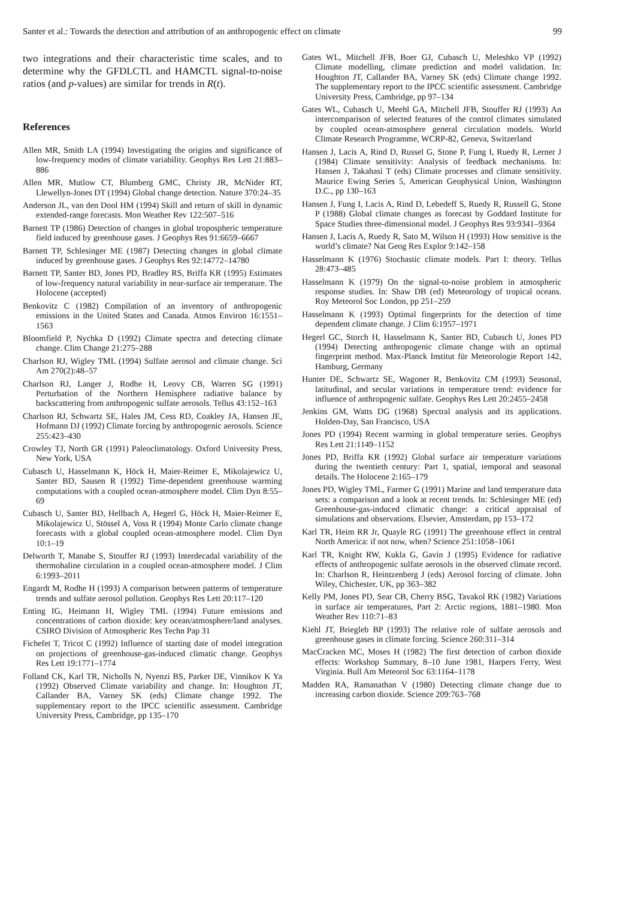Santer et al.: Towards the detection and attribution of an anthropogenic effect on climate 99
two integrations and their characteristic time scales, and to determine why the GFDLCTL and HAMCTL signal-to-noise ratios (and p-values) are similar for trends in R(t).
References
Allen MR, Smith LA (1994) Investigating the origins and significance of low-frequency modes of climate variability. Geophys Res Lett 21:883–886
Allen MR, Mutlow CT, Blumberg GMC, Christy JR, McNider RT, Llewellyn-Jones DT (1994) Global change detection. Nature 370:24–35
Anderson JL, van den Dool HM (1994) Skill and return of skill in dynamic extended-range forecasts. Mon Weather Rev 122:507–516
Barnett TP (1986) Detection of changes in global tropospheric temperature field induced by greenhouse gases. J Geophys Res 91:6659–6667
Barnett TP, Schlesinger ME (1987) Detecting changes in global climate induced by greenhouse gases. J Geophys Res 92:14772–14780
Barnett TP, Santer BD, Jones PD, Bradley RS, Briffa KR (1995) Estimates of low-frequency natural variability in near-surface air temperature. The Holocene (accepted)
Benkovitz C (1982) Compilation of an inventory of anthropogenic emissions in the United States and Canada. Atmos Environ 16:1551–1563
Bloomfield P, Nychka D (1992) Climate spectra and detecting climate change. Clim Change 21:275–288
Charlson RJ, Wigley TML (1994) Sulfate aerosol and climate change. Sci Am 270(2):48–57
Charlson RJ, Langer J, Rodhe H, Leovy CB, Warren SG (1991) Perturbation of the Northern Hemisphere radiative balance by backscattering from anthropogenic sulfate aerosols. Tellus 43:152–163
Charlson RJ, Schwartz SE, Hales JM, Cess RD, Coakley JA, Hansen JE, Hofmann DJ (1992) Climate forcing by anthropogenic aerosols. Science 255:423–430
Crowley TJ, North GR (1991) Paleoclimatology. Oxford University Press, New York, USA
Cubasch U, Hasselmann K, Höck H, Maier-Reimer E, Mikolajewicz U, Santer BD, Sausen R (1992) Time-dependent greenhouse warming computations with a coupled ocean-atmosphere model. Clim Dyn 8:55–69
Cubasch U, Santer BD, Hellbach A, Hegerl G, Höck H, Maier-Reimer E, Mikolajewicz U, Stössel A, Voss R (1994) Monte Carlo climate change forecasts with a global coupled ocean-atmosphere model. Clim Dyn 10:1–19
Delworth T, Manabe S, Stouffer RJ (1993) Interdecadal variability of the thermohaline circulation in a coupled ocean-atmosphere model. J Clim 6:1993–2011
Engardt M, Rodhe H (1993) A comparison between patterns of temperature trends and sulfate aerosol pollution. Geophys Res Lett 20:117–120
Enting IG, Heimann H, Wigley TML (1994) Future emissions and concentrations of carbon dioxide: key ocean/atmosphere/land analyses. CSIRO Division of Atmospheric Res Techn Pap 31
Fichefet T, Tricot C (1992) Influence of starting date of model integration on projections of greenhouse-gas-induced climatic change. Geophys Res Lett 19:1771–1774
Folland CK, Karl TR, Nicholls N, Nyenzi BS, Parker DE, Vinnikov K Ya (1992) Observed Climate variability and change. In: Houghton JT, Callander BA, Varney SK (eds) Climate change 1992. The supplementary report to the IPCC scientific assessment. Cambridge University Press, Cambridge, pp 135–170
Gates WL, Mitchell JFB, Boer GJ, Cubasch U, Meleshko VP (1992) Climate modelling, climate prediction and model validation. In: Houghton JT, Callander BA, Varney SK (eds) Climate change 1992. The supplementary report to the IPCC scientific assessment. Cambridge University Press, Cambridge, pp 97–134
Gates WL, Cubasch U, Meehl GA, Mitchell JFB, Stouffer RJ (1993) An intercomparison of selected features of the control climates simulated by coupled ocean-atmosphere general circulation models. World Climate Research Programme, WCRP-82, Geneva, Switzerland
Hansen J, Lacis A, Rind D, Russel G, Stone P, Fung I, Ruedy R, Lerner J (1984) Climate sensitivity: Analysis of feedback mechanisms. In: Hansen J, Takahasi T (eds) Climate processes and climate sensitivity. Maurice Ewing Series 5, American Geophysical Union, Washington D.C., pp 130–163
Hansen J, Fung I, Lacis A, Rind D, Lebedeff S, Ruedy R, Russell G, Stone P (1988) Global climate changes as forecast by Goddard Institute for Space Studies three-dimensional model. J Geophys Res 93:9341–9364
Hansen J, Lacis A, Ruedy R, Sato M, Wilson H (1993) How sensitive is the world’s climate? Nat Geog Res Explor 9:142–158
Hasselmann K (1976) Stochastic climate models. Part I: theory. Tellus 28:473–485
Hasselmann K (1979) On the signal-to-noise problem in atmospheric response studies. In: Shaw DB (ed) Meteorology of tropical oceans. Roy Meteorol Soc London, pp 251–259
Hasselmann K (1993) Optimal fingerprints for the detection of time dependent climate change. J Clim 6:1957–1971
Hegerl GC, Storch H, Hasselmann K, Santer BD, Cubasch U, Jones PD (1994) Detecting anthropogenic climate change with an optimal fingerprint method. Max-Planck Institut für Meteorologie Report 142, Hamburg, Germany
Hunter DE, Schwartz SE, Wagoner R, Benkovitz CM (1993) Seasonal, latitudinal, and secular variations in temperature trend: evidence for influence of anthropogenic sulfate. Geophys Res Lett 20:2455–2458
Jenkins GM, Watts DG (1968) Spectral analysis and its applications. Holden-Day, San Francisco, USA
Jones PD (1994) Recent warming in global temperature series. Geophys Res Lett 21:1149–1152
Jones PD, Briffa KR (1992) Global surface air temperature variations during the twentieth century: Part 1, spatial, temporal and seasonal details. The Holocene 2:165–179
Jones PD, Wigley TML, Farmer G (1991) Marine and land temperature data sets: a comparison and a look at recent trends. In: Schlesinger ME (ed) Greenhouse-gas-induced climatic change: a critical appraisal of simulations and observations. Elsevier, Amsterdam, pp 153–172
Karl TR, Heim RR Jr, Quayle RG (1991) The greenhouse effect in central North America: if not now, when? Science 251:1058–1061
Karl TR, Knight RW, Kukla G, Gavin J (1995) Evidence for radiative effects of anthropogenic sulfate aerosols in the observed climate record. In: Charlson R, Heintzenberg J (eds) Aerosol forcing of climate. John Wiley, Chichester, UK, pp 363–382
Kelly PM, Jones PD, Sear CB, Cherry BSG, Tavakol RK (1982) Variations in surface air temperatures, Part 2: Arctic regions, 1881–1980. Mon Weather Rev 110:71–83
Kiehl JT, Briegleb BP (1993) The relative role of sulfate aerosols and greenhouse gases in climate forcing. Science 260:311–314
MacCracken MC, Moses H (1982) The first detection of carbon dioxide effects: Workshop Summary, 8–10 June 1981, Harpers Ferry, West Virginia. Bull Am Meteorol Soc 63:1164–1178
Madden RA, Ramanathan V (1980) Detecting climate change due to increasing carbon dioxide. Science 209:763–768